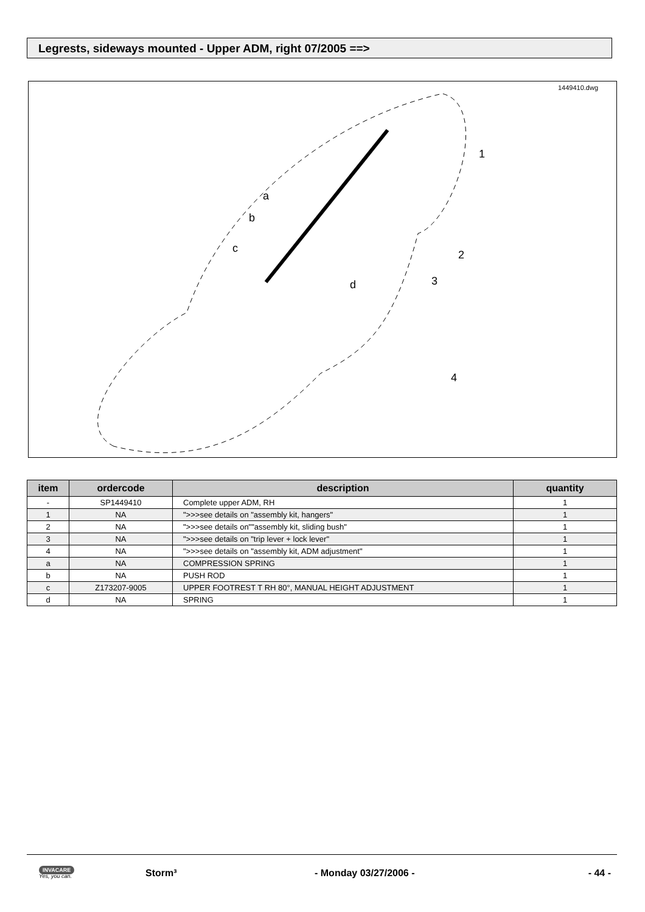Legrests, sideways mounted - Upper ADM, right 07/2005 ==>
1449410.dwg
1
2
3
4
a
b
c
d
| item | ordercode | description | quantity |
| --- | --- | --- | --- |
| - | SP1449410 | Complete upper ADM, RH | 1 |
| 1 | NA | ">>>see details on "assembly kit, hangers" | 1 |
| 2 | NA | ">>>see details on""assembly kit, sliding bush" | 1 |
| 3 | NA | ">>>see details on "trip lever + lock lever" | 1 |
| 4 | NA | ">>>see details on "assembly kit, ADM adjustment" | 1 |
| a | NA | COMPRESSION SPRING | 1 |
| b | NA | PUSH ROD | 1 |
| c | Z173207-9005 | UPPER FOOTREST T RH 80°, MANUAL HEIGHT ADJUSTMENT | 1 |
| d | NA | SPRING | 1 |
INVACARE
Yes, you can.
Storm³ - Monday 03/27/2006 - - 44 -